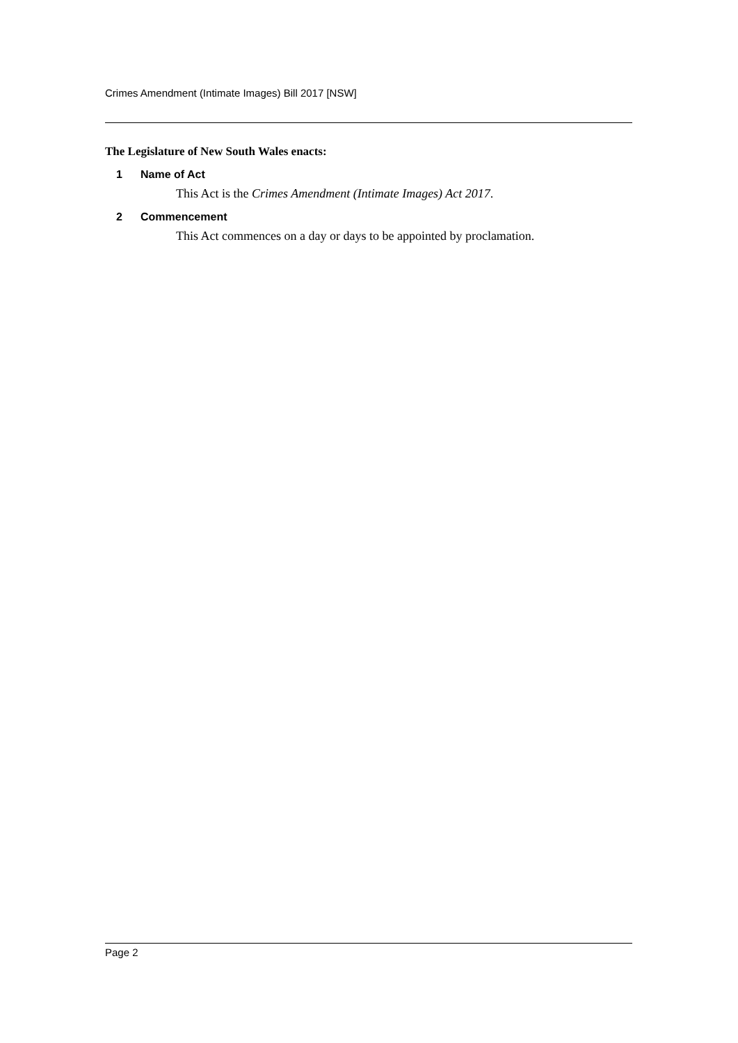Crimes Amendment (Intimate Images) Bill 2017 [NSW]
The Legislature of New South Wales enacts:
1 Name of Act
This Act is the Crimes Amendment (Intimate Images) Act 2017.
2 Commencement
This Act commences on a day or days to be appointed by proclamation.
Page 2